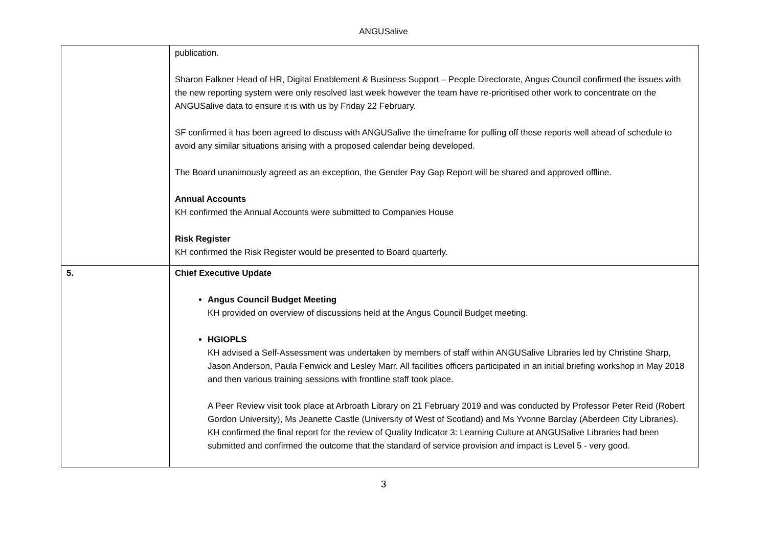ANGUSalive
| | publication. Sharon Falkner Head of HR, Digital Enablement & Business Support – People Directorate, Angus Council confirmed the issues with the new reporting system were only resolved last week however the team have re-prioritised other work to concentrate on the ANGUSalive data to ensure it is with us by Friday 22 February. SF confirmed it has been agreed to discuss with ANGUSalive the timeframe for pulling off these reports well ahead of schedule to avoid any similar situations arising with a proposed calendar being developed. The Board unanimously agreed as an exception, the Gender Pay Gap Report will be shared and approved offline. Annual Accounts KH confirmed the Annual Accounts were submitted to Companies House Risk Register KH confirmed the Risk Register would be presented to Board quarterly. |
| 5. | Chief Executive Update Angus Council Budget Meeting KH provided on overview of discussions held at the Angus Council Budget meeting. HGIOPLS KH advised a Self-Assessment was undertaken by members of staff within ANGUSalive Libraries led by Christine Sharp, Jason Anderson, Paula Fenwick and Lesley Marr. All facilities officers participated in an initial briefing workshop in May 2018 and then various training sessions with frontline staff took place. A Peer Review visit took place at Arbroath Library on 21 February 2019 and was conducted by Professor Peter Reid (Robert Gordon University), Ms Jeanette Castle (University of West of Scotland) and Ms Yvonne Barclay (Aberdeen City Libraries). KH confirmed the final report for the review of Quality Indicator 3: Learning Culture at ANGUSalive Libraries had been submitted and confirmed the outcome that the standard of service provision and impact is Level 5 - very good. |
3